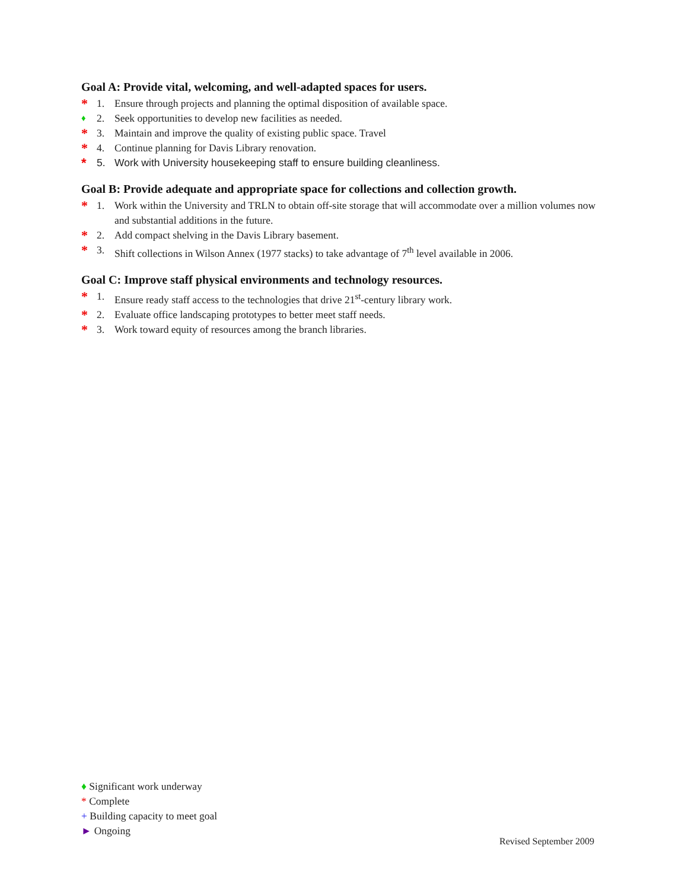Goal A: Provide vital, welcoming, and well-adapted spaces for users.
* 1. Ensure through projects and planning the optimal disposition of available space.
♦ 2. Seek opportunities to develop new facilities as needed.
* 3. Maintain and improve the quality of existing public space. Travel
* 4. Continue planning for Davis Library renovation.
* 5. Work with University housekeeping staff to ensure building cleanliness.
Goal B: Provide adequate and appropriate space for collections and collection growth.
* 1. Work within the University and TRLN to obtain off-site storage that will accommodate over a million volumes now and substantial additions in the future.
* 2. Add compact shelving in the Davis Library basement.
* 3. Shift collections in Wilson Annex (1977 stacks) to take advantage of 7<sup>th</sup> level available in 2006.
Goal C: Improve staff physical environments and technology resources.
* 1. Ensure ready staff access to the technologies that drive 21<sup>st</sup>-century library work.
* 2. Evaluate office landscaping prototypes to better meet staff needs.
* 3. Work toward equity of resources among the branch libraries.
♦ Significant work underway
* Complete
+ Building capacity to meet goal
► Ongoing
Revised September 2009